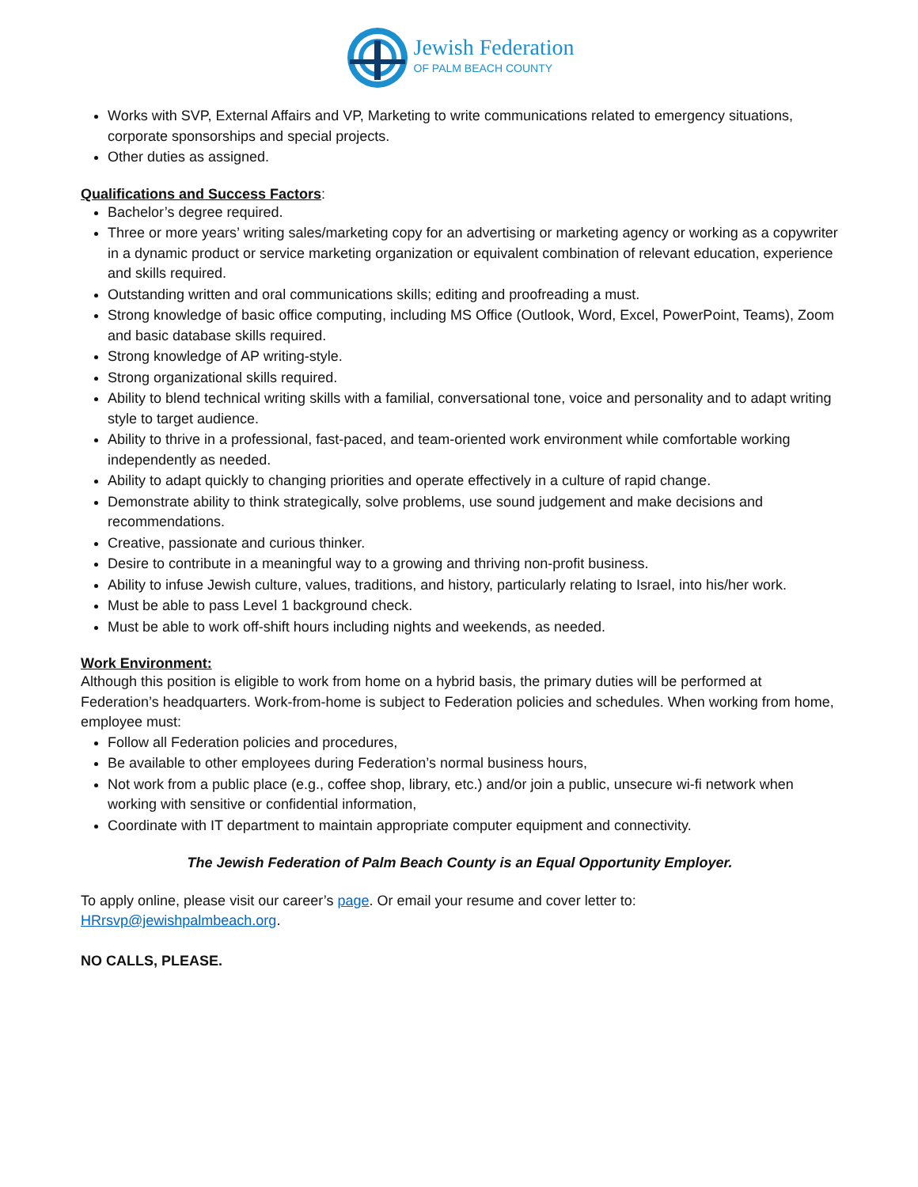Jewish Federation
OF PALM BEACH COUNTY
Works with SVP, External Affairs and VP, Marketing to write communications related to emergency situations, corporate sponsorships and special projects.
Other duties as assigned.
Qualifications and Success Factors
:
Bachelor’s degree required.
Three or more years’ writing sales/marketing copy for an advertising or marketing agency or working as a copywriter in a dynamic product or service marketing organization or equivalent combination of relevant education, experience and skills required.
Outstanding written and oral communications skills; editing and proofreading a must.
Strong knowledge of basic office computing, including MS Office (Outlook, Word, Excel, PowerPoint, Teams), Zoom and basic database skills required.
Strong knowledge of AP writing-style.
Strong organizational skills required.
Ability to blend technical writing skills with a familial, conversational tone, voice and personality and to adapt writing style to target audience.
Ability to thrive in a professional, fast-paced, and team-oriented work environment while comfortable working independently as needed.
Ability to adapt quickly to changing priorities and operate effectively in a culture of rapid change.
Demonstrate ability to think strategically, solve problems, use sound judgement and make decisions and recommendations.
Creative, passionate and curious thinker.
Desire to contribute in a meaningful way to a growing and thriving non-profit business.
Ability to infuse Jewish culture, values, traditions, and history, particularly relating to Israel, into his/her work.
Must be able to pass Level 1 background check.
Must be able to work off-shift hours including nights and weekends, as needed.
Work Environment:
Although this position is eligible to work from home on a hybrid basis, the primary duties will be performed at Federation’s headquarters. Work-from-home is subject to Federation policies and schedules. When working from home, employee must:
Follow all Federation policies and procedures,
Be available to other employees during Federation’s normal business hours,
Not work from a public place (e.g., coffee shop, library, etc.) and/or join a public, unsecure wi-fi network when working with sensitive or confidential information,
Coordinate with IT department to maintain appropriate computer equipment and connectivity.
The Jewish Federation of Palm Beach County is an Equal Opportunity Employer.
To apply online, please visit our career’s page. Or email your resume and cover letter to: HRrsvp@jewishpalmbeach.org.
NO CALLS, PLEASE.